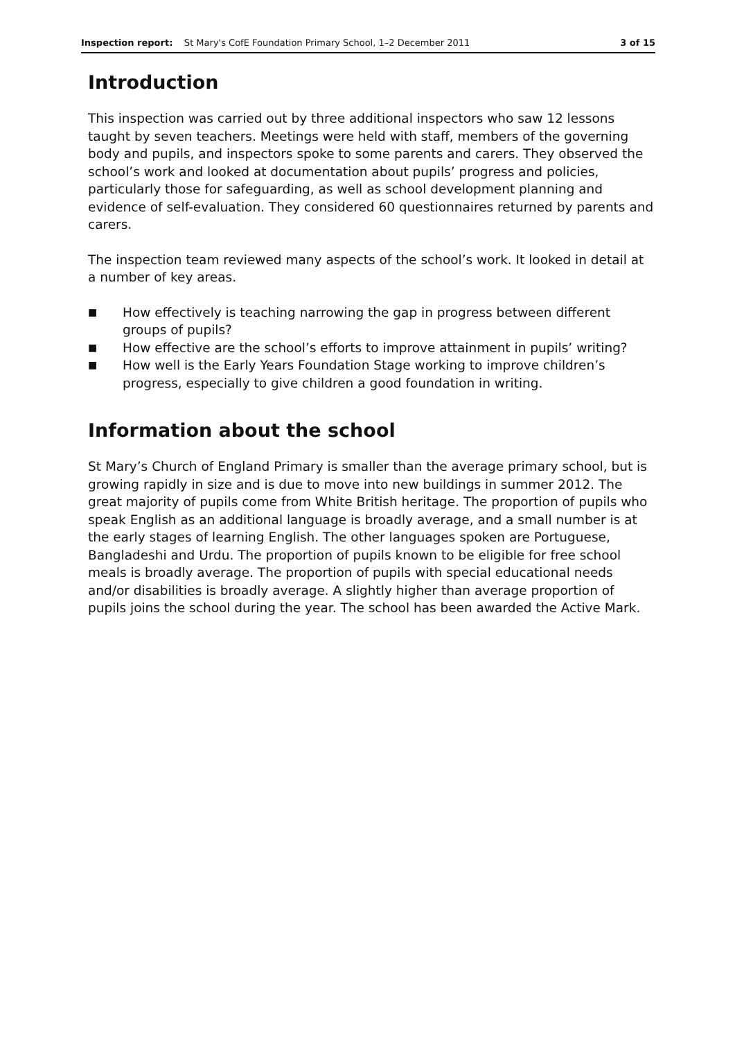Inspection report: St Mary's CofE Foundation Primary School, 1–2 December 2011
3 of 15
Introduction
This inspection was carried out by three additional inspectors who saw 12 lessons taught by seven teachers. Meetings were held with staff, members of the governing body and pupils, and inspectors spoke to some parents and carers. They observed the school’s work and looked at documentation about pupils’ progress and policies, particularly those for safeguarding, as well as school development planning and evidence of self-evaluation. They considered 60 questionnaires returned by parents and carers.
The inspection team reviewed many aspects of the school’s work. It looked in detail at a number of key areas.
■ How effectively is teaching narrowing the gap in progress between different groups of pupils?
■ How effective are the school’s efforts to improve attainment in pupils’ writing?
■ How well is the Early Years Foundation Stage working to improve children’s progress, especially to give children a good foundation in writing.
Information about the school
St Mary’s Church of England Primary is smaller than the average primary school, but is growing rapidly in size and is due to move into new buildings in summer 2012. The great majority of pupils come from White British heritage. The proportion of pupils who speak English as an additional language is broadly average, and a small number is at the early stages of learning English. The other languages spoken are Portuguese, Bangladeshi and Urdu. The proportion of pupils known to be eligible for free school meals is broadly average. The proportion of pupils with special educational needs and/or disabilities is broadly average. A slightly higher than average proportion of pupils joins the school during the year. The school has been awarded the Active Mark.